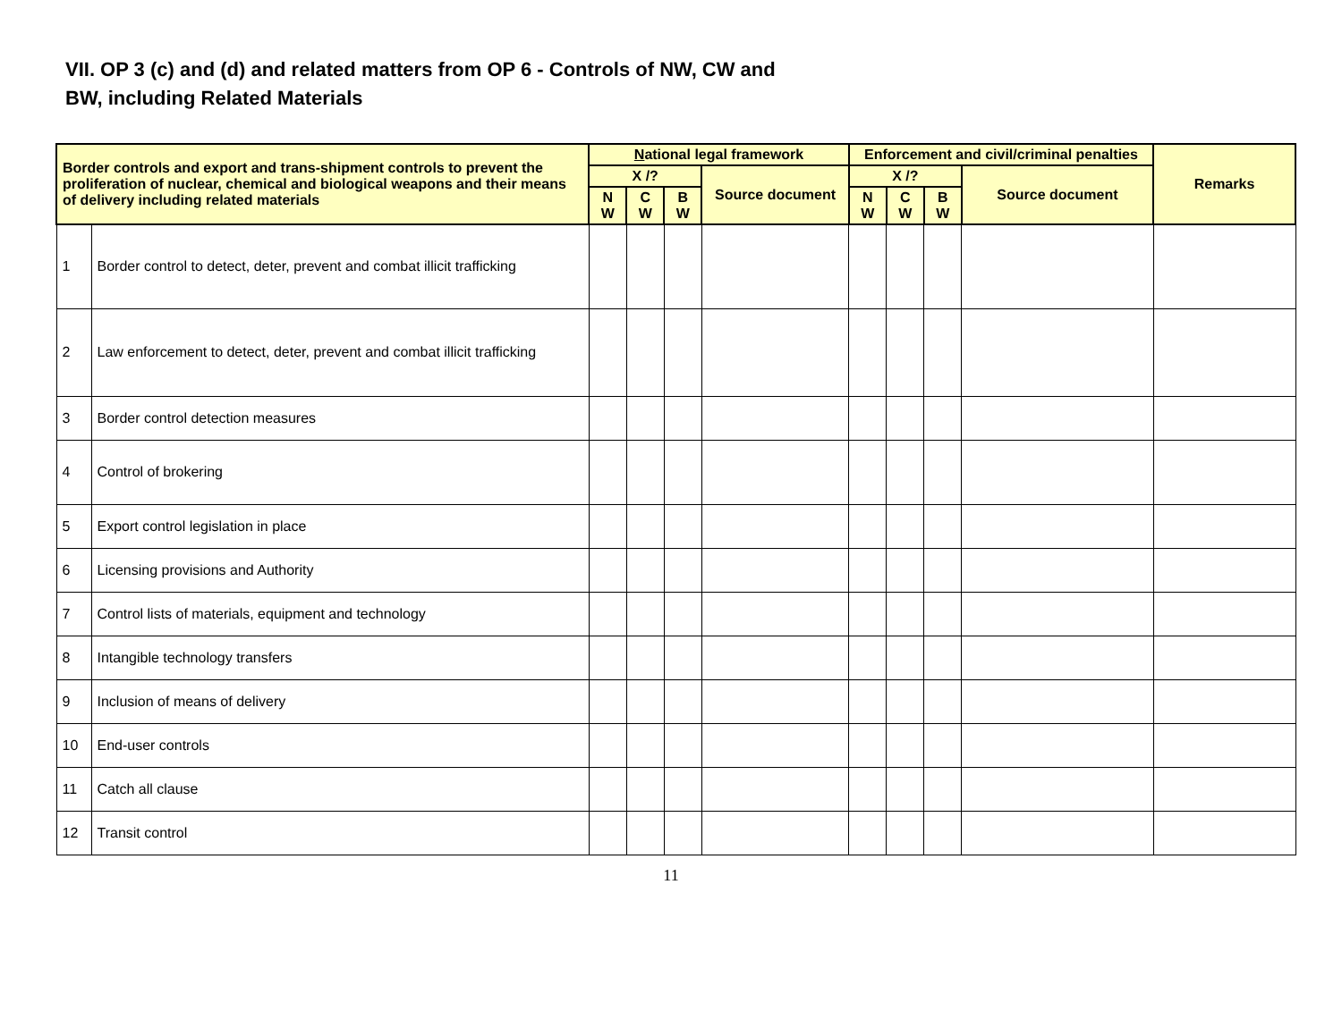VII. OP 3 (c) and (d) and related matters from OP 6 - Controls of NW, CW and BW, including Related Materials
| Border controls and export and trans-shipment controls to prevent the proliferation of nuclear, chemical and biological weapons and their means of delivery including related materials | | N ational legal framework | | | | Enforcement and civil/criminal penalties | | | | Remarks |
| --- | --- | --- | --- | --- | --- | --- | --- | --- | --- | --- |
| | | X /? | | | Source document | X /? | | | Source document | |
| | | N W | C W | B W | | N W | C W | B W | | |
| 1 | Border control to detect, deter, prevent and combat illicit trafficking | | | | | | | | | |
| 2 | Law enforcement to detect, deter, prevent and combat illicit trafficking | | | | | | | | | |
| 3 | Border control detection measures | | | | | | | | | |
| 4 | Control of brokering | | | | | | | | | |
| 5 | Export control legislation in place | | | | | | | | | |
| 6 | Licensing provisions and Authority | | | | | | | | | |
| 7 | Control lists of materials, equipment and technology | | | | | | | | | |
| 8 | Intangible technology transfers | | | | | | | | | |
| 9 | Inclusion of means of delivery | | | | | | | | | |
| 10 | End-user controls | | | | | | | | | |
| 11 | Catch all clause | | | | | | | | | |
| 12 | Transit control | | | | | | | | | |
11